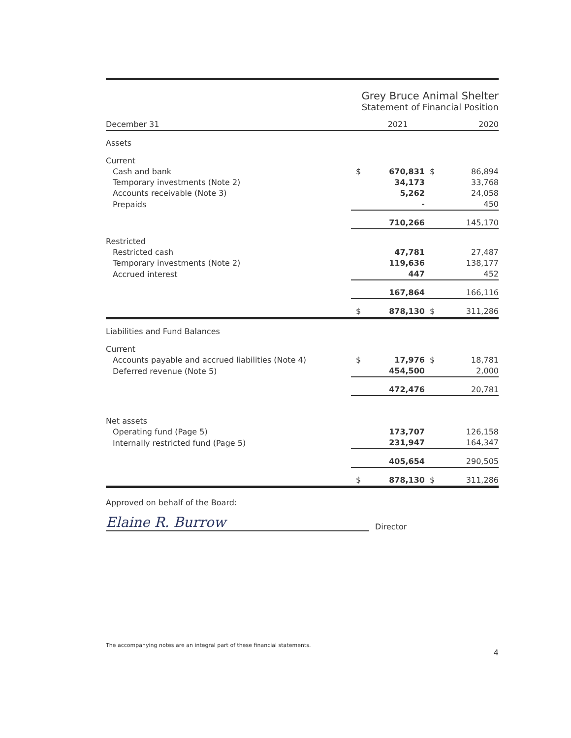Grey Bruce Animal Shelter
Statement of Financial Position
| December 31 | | 2021 | | 2020 |
| --- | --- | --- | --- | --- |
| Assets | | | | |
| Current | | | | |
| Cash and bank | $ | 670,831 | $ | 86,894 |
| Temporary investments (Note 2) | | 34,173 | | 33,768 |
| Accounts receivable (Note 3) | | 5,262 | | 24,058 |
| Prepaids | | - | | 450 |
| | | 710,266 | | 145,170 |
| Restricted | | | | |
| Restricted cash | | 47,781 | | 27,487 |
| Temporary investments (Note 2) | | 119,636 | | 138,177 |
| Accrued interest | | 447 | | 452 |
| | | 167,864 | | 166,116 |
| | $ | 878,130 | $ | 311,286 |
| Liabilities and Fund Balances | | | | |
| Current | | | | |
| Accounts payable and accrued liabilities (Note 4) | $ | 17,976 | $ | 18,781 |
| Deferred revenue (Note 5) | | 454,500 | | 2,000 |
| | | 472,476 | | 20,781 |
| Net assets | | | | |
| Operating fund (Page 5) | | 173,707 | | 126,158 |
| Internally restricted fund (Page 5) | | 231,947 | | 164,347 |
| | | 405,654 | | 290,505 |
| | $ | 878,130 | $ | 311,286 |
Approved on behalf of the Board:
Elaine R. Burrow
Director
The accompanying notes are an integral part of these financial statements. 4